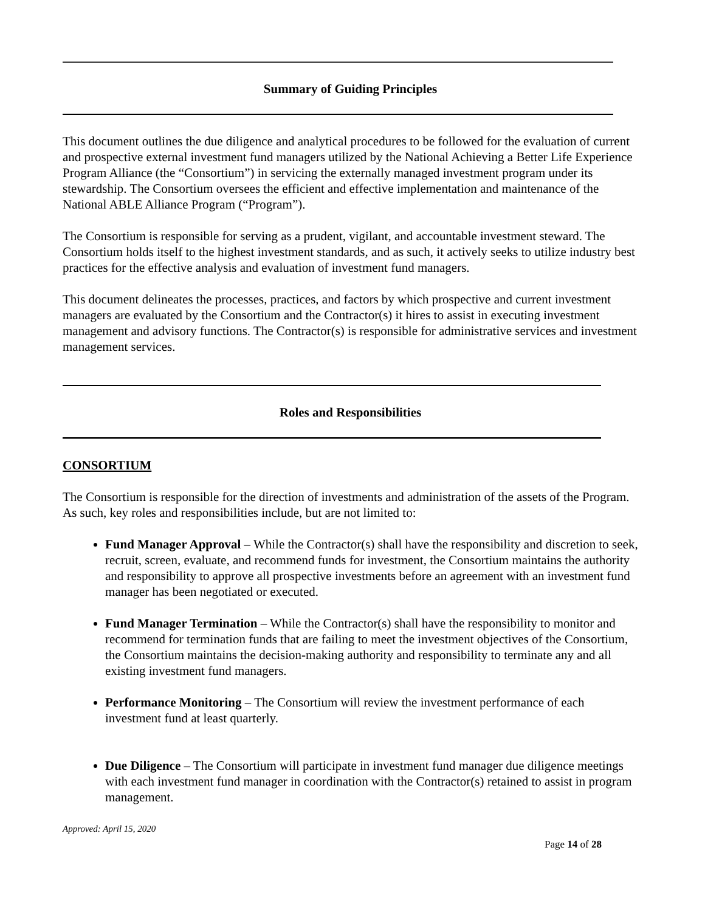Summary of Guiding Principles
This document outlines the due diligence and analytical procedures to be followed for the evaluation of current and prospective external investment fund managers utilized by the National Achieving a Better Life Experience Program Alliance (the “Consortium”) in servicing the externally managed investment program under its stewardship. The Consortium oversees the efficient and effective implementation and maintenance of the National ABLE Alliance Program (“Program”).
The Consortium is responsible for serving as a prudent, vigilant, and accountable investment steward. The Consortium holds itself to the highest investment standards, and as such, it actively seeks to utilize industry best practices for the effective analysis and evaluation of investment fund managers.
This document delineates the processes, practices, and factors by which prospective and current investment managers are evaluated by the Consortium and the Contractor(s) it hires to assist in executing investment management and advisory functions. The Contractor(s) is responsible for administrative services and investment management services.
Roles and Responsibilities
CONSORTIUM
The Consortium is responsible for the direction of investments and administration of the assets of the Program. As such, key roles and responsibilities include, but are not limited to:
Fund Manager Approval – While the Contractor(s) shall have the responsibility and discretion to seek, recruit, screen, evaluate, and recommend funds for investment, the Consortium maintains the authority and responsibility to approve all prospective investments before an agreement with an investment fund manager has been negotiated or executed.
Fund Manager Termination – While the Contractor(s) shall have the responsibility to monitor and recommend for termination funds that are failing to meet the investment objectives of the Consortium, the Consortium maintains the decision-making authority and responsibility to terminate any and all existing investment fund managers.
Performance Monitoring – The Consortium will review the investment performance of each investment fund at least quarterly.
Due Diligence – The Consortium will participate in investment fund manager due diligence meetings with each investment fund manager in coordination with the Contractor(s) retained to assist in program management.
Approved: April 15, 2020
Page 14 of 28